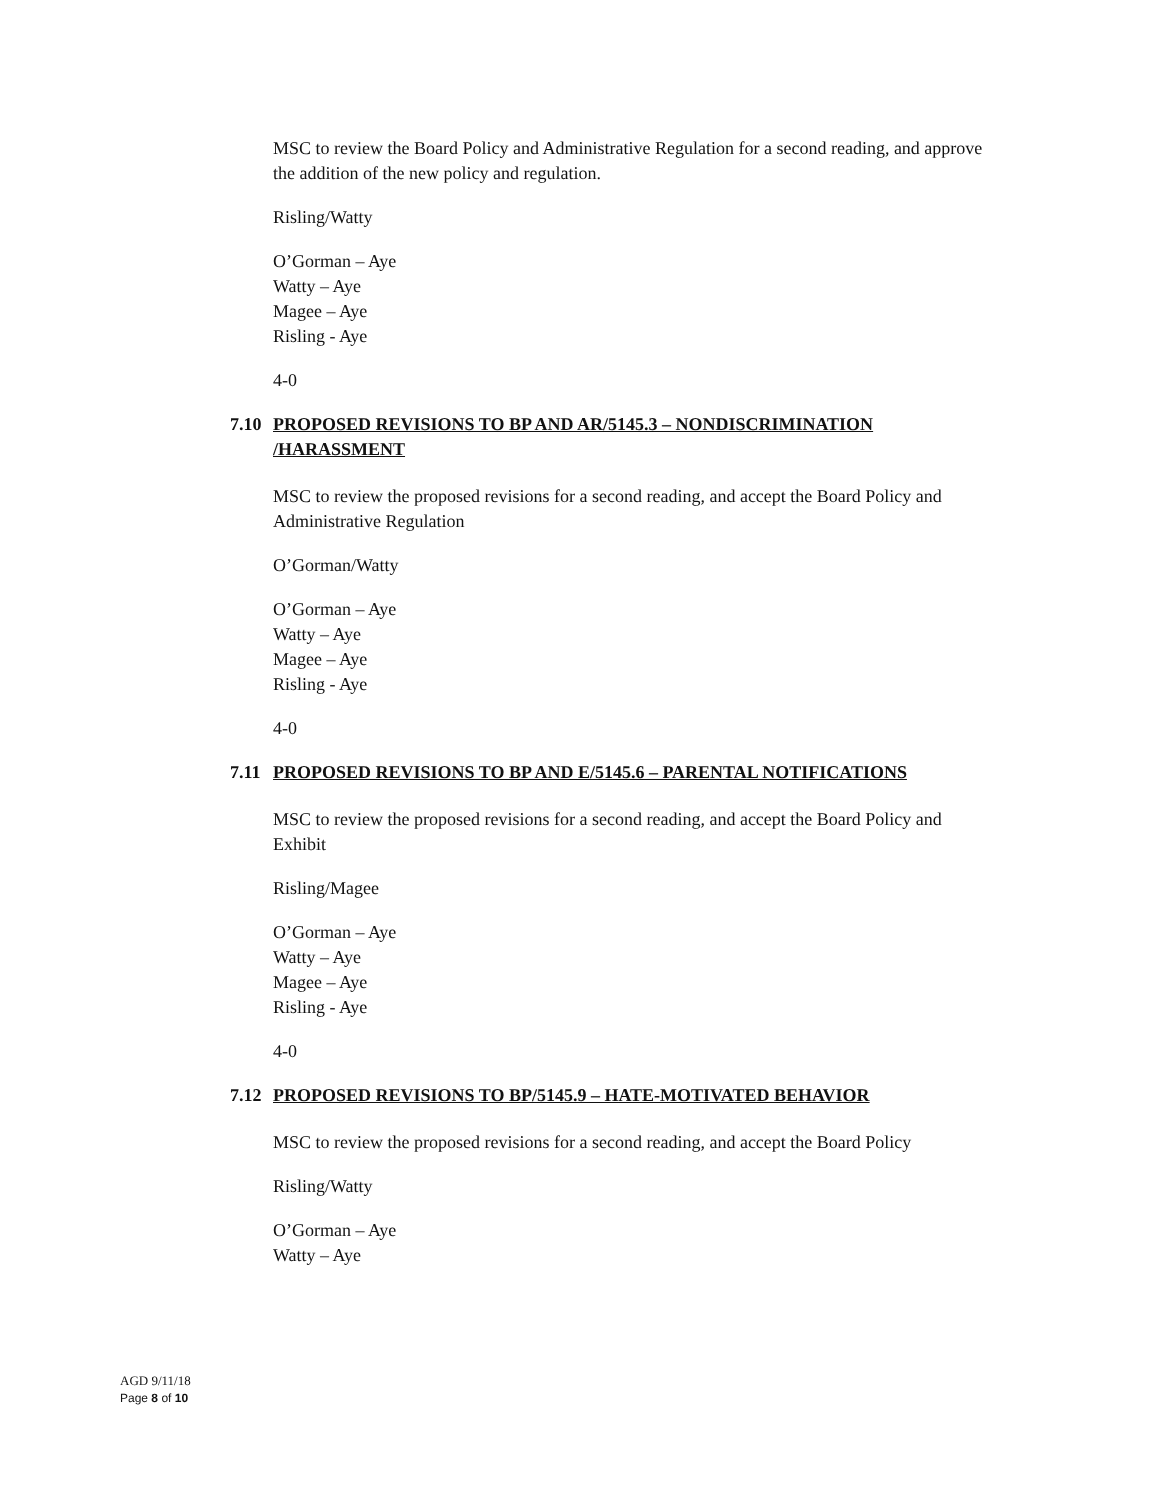MSC to review the Board Policy and Administrative Regulation for a second reading, and approve the addition of the new policy and regulation.
Risling/Watty
O’Gorman – Aye
Watty – Aye
Magee – Aye
Risling - Aye
4-0
7.10 PROPOSED REVISIONS TO BP AND AR/5145.3 – NONDISCRIMINATION /HARASSMENT
MSC to review the proposed revisions for a second reading, and accept the Board Policy and Administrative Regulation
O’Gorman/Watty
O’Gorman – Aye
Watty – Aye
Magee – Aye
Risling - Aye
4-0
7.11 PROPOSED REVISIONS TO BP AND E/5145.6 – PARENTAL NOTIFICATIONS
MSC to review the proposed revisions for a second reading, and accept the Board Policy and Exhibit
Risling/Magee
O’Gorman – Aye
Watty – Aye
Magee – Aye
Risling - Aye
4-0
7.12 PROPOSED REVISIONS TO BP/5145.9 – HATE-MOTIVATED BEHAVIOR
MSC to review the proposed revisions for a second reading, and accept the Board Policy
Risling/Watty
O’Gorman – Aye
Watty – Aye
AGD 9/11/18
Page 8 of 10